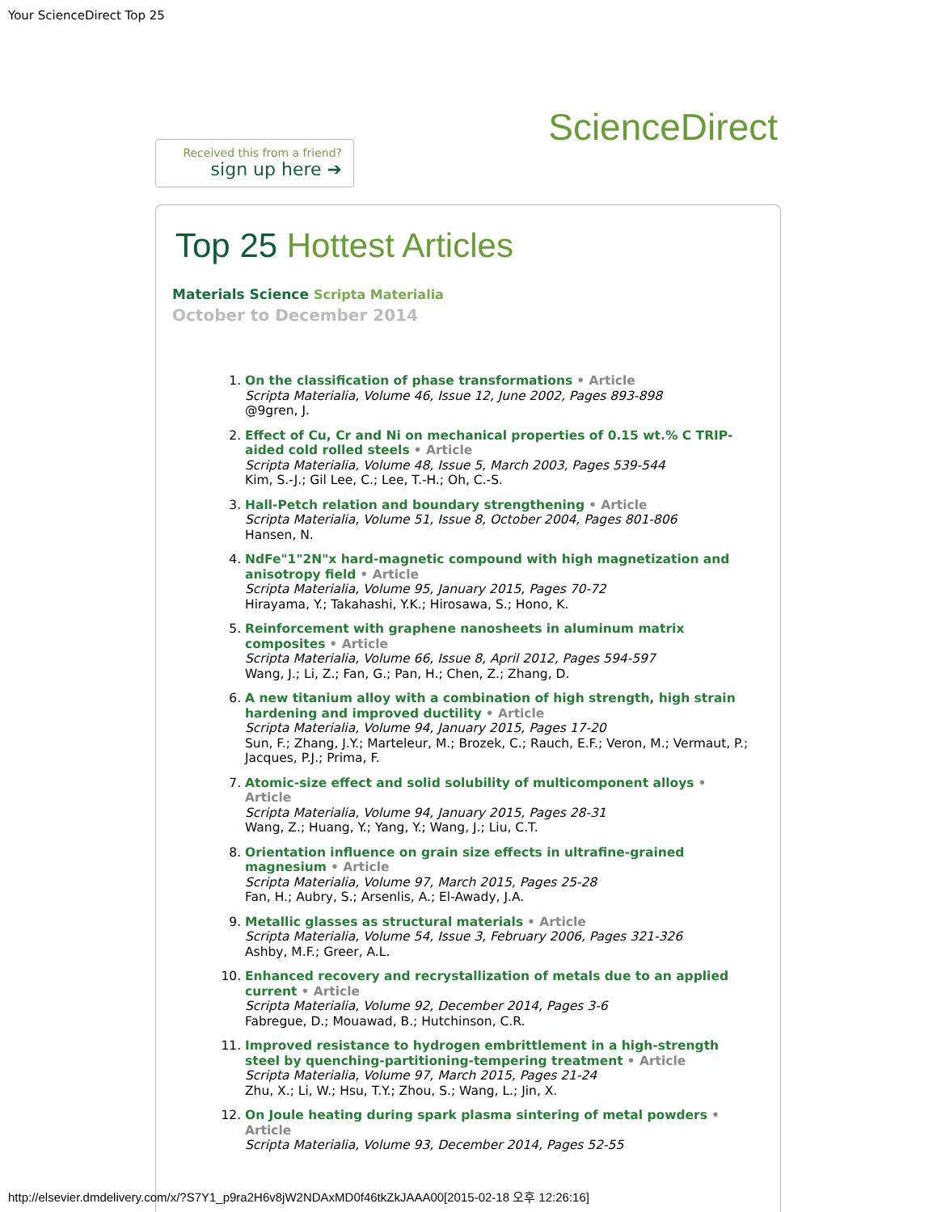Your ScienceDirect Top 25
Received this from a friend?
sign up here ➔
ScienceDirect
Top 25 Hottest Articles
Materials Science Scripta Materialia
October to December 2014
1. On the classification of phase transformations • Article
Scripta Materialia, Volume 46, Issue 12, June 2002, Pages 893-898
@9gren, J.
2. Effect of Cu, Cr and Ni on mechanical properties of 0.15 wt.% C TRIP-aided cold rolled steels • Article
Scripta Materialia, Volume 48, Issue 5, March 2003, Pages 539-544
Kim, S.-J.; Gil Lee, C.; Lee, T.-H.; Oh, C.-S.
3. Hall-Petch relation and boundary strengthening • Article
Scripta Materialia, Volume 51, Issue 8, October 2004, Pages 801-806
Hansen, N.
4. NdFe"1"2N"x hard-magnetic compound with high magnetization and anisotropy field • Article
Scripta Materialia, Volume 95, January 2015, Pages 70-72
Hirayama, Y.; Takahashi, Y.K.; Hirosawa, S.; Hono, K.
5. Reinforcement with graphene nanosheets in aluminum matrix composites • Article
Scripta Materialia, Volume 66, Issue 8, April 2012, Pages 594-597
Wang, J.; Li, Z.; Fan, G.; Pan, H.; Chen, Z.; Zhang, D.
6. A new titanium alloy with a combination of high strength, high strain hardening and improved ductility • Article
Scripta Materialia, Volume 94, January 2015, Pages 17-20
Sun, F.; Zhang, J.Y.; Marteleur, M.; Brozek, C.; Rauch, E.F.; Veron, M.; Vermaut, P.; Jacques, P.J.; Prima, F.
7. Atomic-size effect and solid solubility of multicomponent alloys • Article
Scripta Materialia, Volume 94, January 2015, Pages 28-31
Wang, Z.; Huang, Y.; Yang, Y.; Wang, J.; Liu, C.T.
8. Orientation influence on grain size effects in ultrafine-grained magnesium • Article
Scripta Materialia, Volume 97, March 2015, Pages 25-28
Fan, H.; Aubry, S.; Arsenlis, A.; El-Awady, J.A.
9. Metallic glasses as structural materials • Article
Scripta Materialia, Volume 54, Issue 3, February 2006, Pages 321-326
Ashby, M.F.; Greer, A.L.
10. Enhanced recovery and recrystallization of metals due to an applied current • Article
Scripta Materialia, Volume 92, December 2014, Pages 3-6
Fabregue, D.; Mouawad, B.; Hutchinson, C.R.
11. Improved resistance to hydrogen embrittlement in a high-strength steel by quenching-partitioning-tempering treatment • Article
Scripta Materialia, Volume 97, March 2015, Pages 21-24
Zhu, X.; Li, W.; Hsu, T.Y.; Zhou, S.; Wang, L.; Jin, X.
12. On Joule heating during spark plasma sintering of metal powders • Article
Scripta Materialia, Volume 93, December 2014, Pages 52-55
http://elsevier.dmdelivery.com/x/?S7Y1_p9ra2H6v8jW2NDAxMD0f46tkZkJAAA00[2015-02-18 오후 12:26:16]